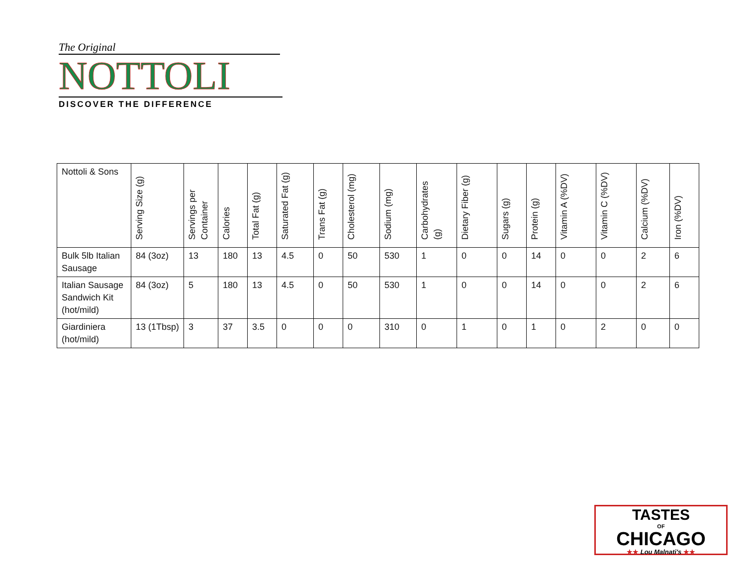The Original
NOTTOLI
DISCOVER THE DIFFERENCE
| Nottoli & Sons | Serving Size (g) | Servings per Container | Calories | Total Fat (g) | Saturated Fat (g) | Trans Fat (g) | Cholesterol (mg) | Sodium (mg) | Carbohydrates (g) | Dietary Fiber (g) | Sugars (g) | Protein (g) | Vitamin A (%DV) | Vitamin C (%DV) | Calcium (%DV) | Iron (%DV) |
| --- | --- | --- | --- | --- | --- | --- | --- | --- | --- | --- | --- | --- | --- | --- | --- | --- |
| Bulk 5lb Italian Sausage | 84 (3oz) | 13 | 180 | 13 | 4.5 | 0 | 50 | 530 | 1 | 0 | 0 | 14 | 0 | 0 | 2 | 6 |
| Italian Sausage Sandwich Kit (hot/mild) | 84 (3oz) | 5 | 180 | 13 | 4.5 | 0 | 50 | 530 | 1 | 0 | 0 | 14 | 0 | 0 | 2 | 6 |
| Giardiniera (hot/mild) | 13 (1Tbsp) | 3 | 37 | 3.5 | 0 | 0 | 0 | 310 | 0 | 1 | 0 | 1 | 0 | 2 | 0 | 0 |
TASTES
OF
CHICAGO
★★ Lou Malnati's ★★